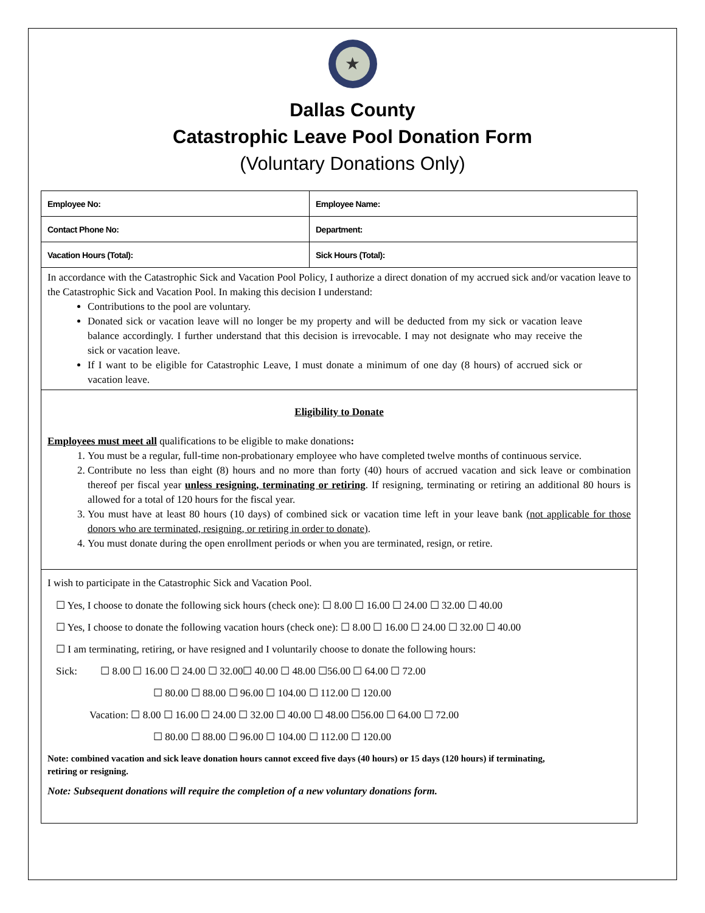★
Dallas County
Catastrophic Leave Pool Donation Form
(Voluntary Donations Only)
| Employee No: | Employee Name: |
| Contact Phone No: | Department: |
| Vacation Hours (Total): | Sick Hours (Total): |
In accordance with the Catastrophic Sick and Vacation Pool Policy, I authorize a direct donation of my accrued sick and/or vacation leave to the Catastrophic Sick and Vacation Pool. In making this decision I understand:
Contributions to the pool are voluntary.
Donated sick or vacation leave will no longer be my property and will be deducted from my sick or vacation leave balance accordingly. I further understand that this decision is irrevocable. I may not designate who may receive the sick or vacation leave.
If I want to be eligible for Catastrophic Leave, I must donate a minimum of one day (8 hours) of accrued sick or vacation leave.
Eligibility to Donate
Employees must meet all qualifications to be eligible to make donations:
1. You must be a regular, full-time non-probationary employee who have completed twelve months of continuous service.
2. Contribute no less than eight (8) hours and no more than forty (40) hours of accrued vacation and sick leave or combination thereof per fiscal year unless resigning, terminating or retiring. If resigning, terminating or retiring an additional 80 hours is allowed for a total of 120 hours for the fiscal year.
3. You must have at least 80 hours (10 days) of combined sick or vacation time left in your leave bank (not applicable for those donors who are terminated, resigning, or retiring in order to donate).
4. You must donate during the open enrollment periods or when you are terminated, resign, or retire.
I wish to participate in the Catastrophic Sick and Vacation Pool.
☐ Yes, I choose to donate the following sick hours (check one): ☐ 8.00 ☐ 16.00 ☐ 24.00 ☐ 32.00 ☐ 40.00
☐ Yes, I choose to donate the following vacation hours (check one): ☐ 8.00 ☐ 16.00 ☐ 24.00 ☐ 32.00 ☐ 40.00
☐ I am terminating, retiring, or have resigned and I voluntarily choose to donate the following hours:
Sick: ☐ 8.00 ☐ 16.00 ☐ 24.00 ☐ 32.00☐ 40.00 ☐ 48.00 ☐56.00 ☐ 64.00 ☐ 72.00
☐ 80.00 ☐ 88.00 ☐ 96.00 ☐ 104.00 ☐ 112.00 ☐ 120.00
Vacation: ☐ 8.00 ☐ 16.00 ☐ 24.00 ☐ 32.00 ☐ 40.00 ☐ 48.00 ☐56.00 ☐ 64.00 ☐ 72.00
☐ 80.00 ☐ 88.00 ☐ 96.00 ☐ 104.00 ☐ 112.00 ☐ 120.00
Note: combined vacation and sick leave donation hours cannot exceed five days (40 hours) or 15 days (120 hours) if terminating, retiring or resigning.
Note: Subsequent donations will require the completion of a new voluntary donations form.